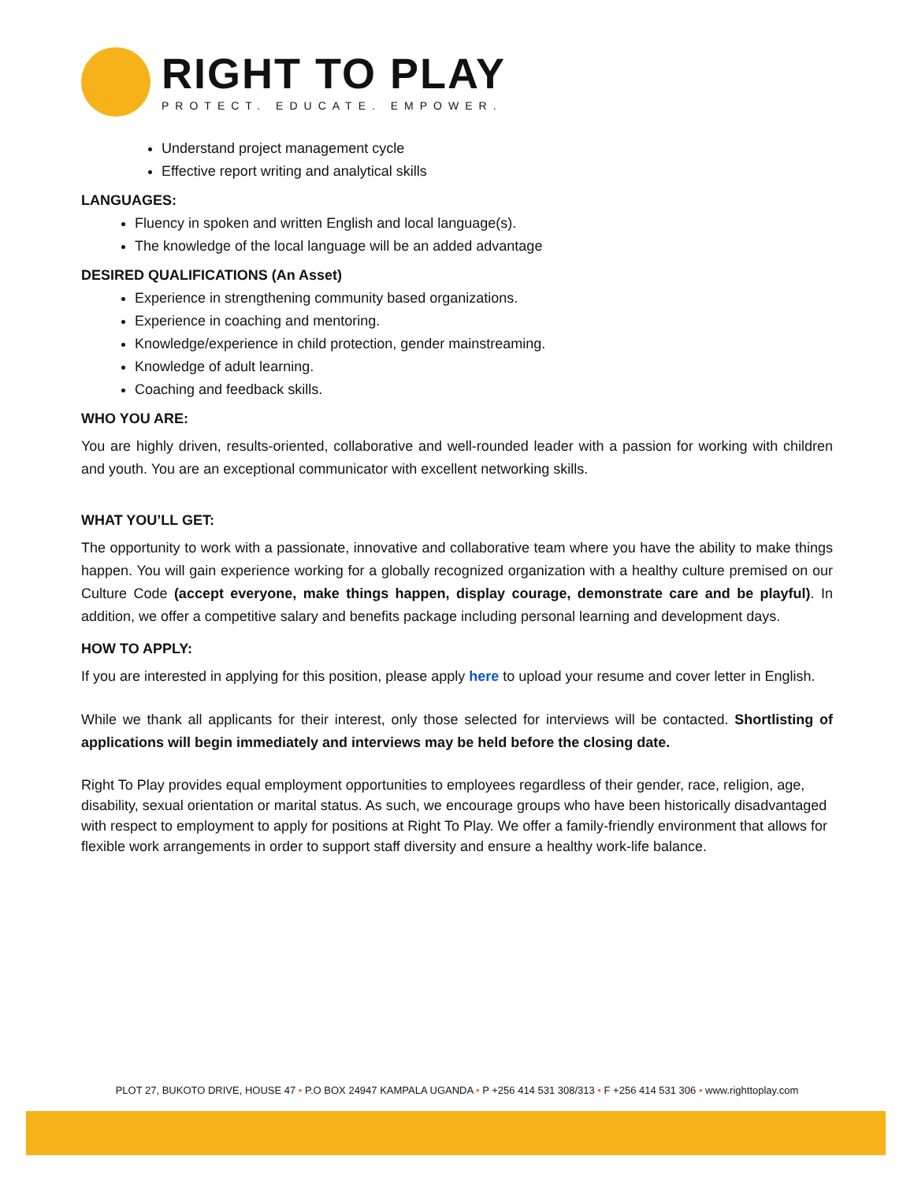RIGHT TO PLAY
PROTECT. EDUCATE. EMPOWER.
Understand project management cycle
Effective report writing and analytical skills
LANGUAGES:
Fluency in spoken and written English and local language(s).
The knowledge of the local language will be an added advantage
DESIRED QUALIFICATIONS (An Asset)
Experience in strengthening community based organizations.
Experience in coaching and mentoring.
Knowledge/experience in child protection, gender mainstreaming.
Knowledge of adult learning.
Coaching and feedback skills.
WHO YOU ARE:
You are highly driven, results-oriented, collaborative and well-rounded leader with a passion for working with children and youth. You are an exceptional communicator with excellent networking skills.
WHAT YOU’LL GET:
The opportunity to work with a passionate, innovative and collaborative team where you have the ability to make things happen. You will gain experience working for a globally recognized organization with a healthy culture premised on our Culture Code (accept everyone, make things happen, display courage, demonstrate care and be playful). In addition, we offer a competitive salary and benefits package including personal learning and development days.
HOW TO APPLY:
If you are interested in applying for this position, please apply here to upload your resume and cover letter in English.
While we thank all applicants for their interest, only those selected for interviews will be contacted. Shortlisting of applications will begin immediately and interviews may be held before the closing date.
Right To Play provides equal employment opportunities to employees regardless of their gender, race, religion, age, disability, sexual orientation or marital status. As such, we encourage groups who have been historically disadvantaged with respect to employment to apply for positions at Right To Play. We offer a family-friendly environment that allows for flexible work arrangements in order to support staff diversity and ensure a healthy work-life balance.
PLOT 27, BUKOTO DRIVE, HOUSE 47 • P.O BOX 24947 KAMPALA UGANDA • P +256 414 531 308/313 • F +256 414 531 306 • www.righttoplay.com